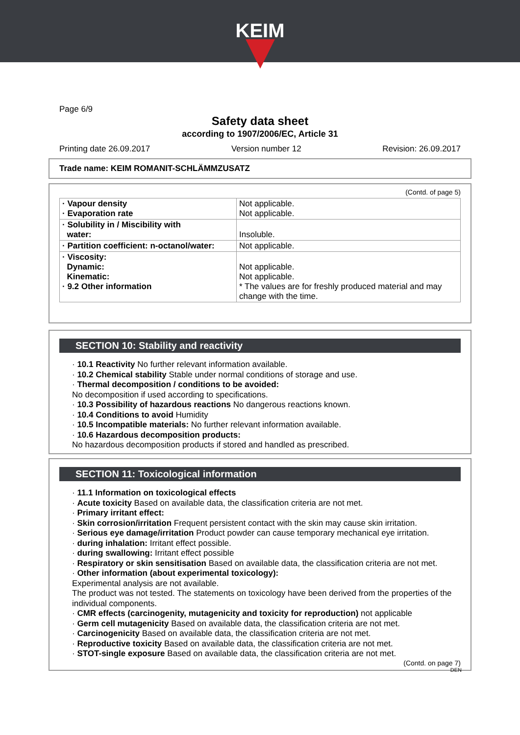KEIM
Page 6/9
Safety data sheet
according to 1907/2006/EC, Article 31
Printing date 26.09.2017 Version number 12 Revision: 26.09.2017
Trade name: KEIM ROMANIT-SCHLÄMMZUSATZ
(Contd. of page 5)
| · Vapour density · Evaporation rate | Not applicable. Not applicable. |
| · Solubility in / Miscibility with water: | Insoluble. |
| · Partition coefficient: n-octanol/water: | Not applicable. |
| · Viscosity: Dynamic: Kinematic: · 9.2 Other information | Not applicable. Not applicable. * The values are for freshly produced material and may change with the time. |
SECTION 10: Stability and reactivity
· 10.1 Reactivity No further relevant information available.
· 10.2 Chemical stability Stable under normal conditions of storage and use.
· Thermal decomposition / conditions to be avoided:
No decomposition if used according to specifications.
· 10.3 Possibility of hazardous reactions No dangerous reactions known.
· 10.4 Conditions to avoid Humidity
· 10.5 Incompatible materials: No further relevant information available.
· 10.6 Hazardous decomposition products:
No hazardous decomposition products if stored and handled as prescribed.
SECTION 11: Toxicological information
· 11.1 Information on toxicological effects
· Acute toxicity Based on available data, the classification criteria are not met.
· Primary irritant effect:
· Skin corrosion/irritation Frequent persistent contact with the skin may cause skin irritation.
· Serious eye damage/irritation Product powder can cause temporary mechanical eye irritation.
· during inhalation: Irritant effect possible.
· during swallowing: Irritant effect possible
· Respiratory or skin sensitisation Based on available data, the classification criteria are not met.
· Other information (about experimental toxicology):
Experimental analysis are not available.
The product was not tested. The statements on toxicology have been derived from the properties of the individual components.
· CMR effects (carcinogenity, mutagenicity and toxicity for reproduction) not applicable
· Germ cell mutagenicity Based on available data, the classification criteria are not met.
· Carcinogenicity Based on available data, the classification criteria are not met.
· Reproductive toxicity Based on available data, the classification criteria are not met.
· STOT-single exposure Based on available data, the classification criteria are not met.
(Contd. on page 7)
DEN